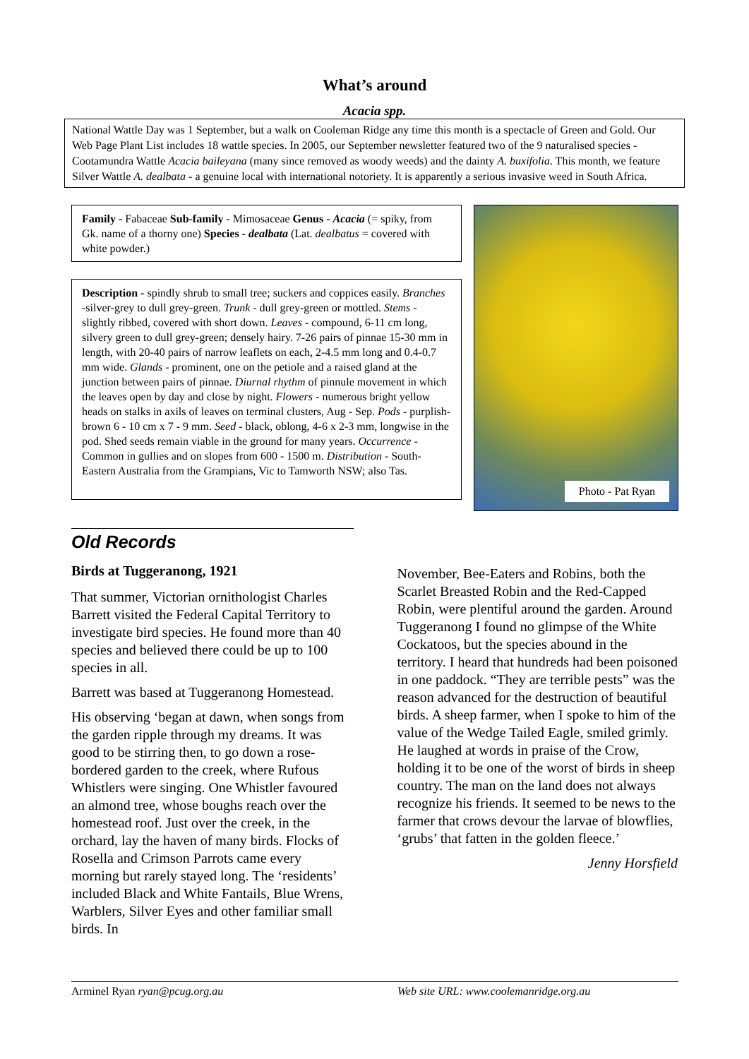What’s around
Acacia spp.
National Wattle Day was 1 September, but a walk on Cooleman Ridge any time this month is a spectacle of Green and Gold. Our Web Page Plant List includes 18 wattle species. In 2005, our September newsletter featured two of the 9 naturalised species - Cootamundra Wattle Acacia baileyana (many since removed as woody weeds) and the dainty A. buxifolia. This month, we feature Silver Wattle A. dealbata - a genuine local with international notoriety. It is apparently a serious invasive weed in South Africa.
Family - Fabaceae Sub-family - Mimosaceae Genus - Acacia (= spiky, from Gk. name of a thorny one) Species - dealbata (Lat. dealbatus = covered with white powder.)
Description - spindly shrub to small tree; suckers and coppices easily. Branches -silver-grey to dull grey-green. Trunk - dull grey-green or mottled. Stems - slightly ribbed, covered with short down. Leaves - compound, 6-11 cm long, silvery green to dull grey-green; densely hairy. 7-26 pairs of pinnae 15-30 mm in length, with 20-40 pairs of narrow leaflets on each, 2-4.5 mm long and 0.4-0.7 mm wide. Glands - prominent, one on the petiole and a raised gland at the junction between pairs of pinnae. Diurnal rhythm of pinnule movement in which the leaves open by day and close by night. Flowers - numerous bright yellow heads on stalks in axils of leaves on terminal clusters, Aug - Sep. Pods - purplish- brown 6 - 10 cm x 7 - 9 mm. Seed - black, oblong, 4-6 x 2-3 mm, longwise in the pod. Shed seeds remain viable in the ground for many years. Occurrence - Common in gullies and on slopes from 600 - 1500 m. Distribution - South-Eastern Australia from the Grampians, Vic to Tamworth NSW; also Tas.
Photo - Pat Ryan
Old Records
Birds at Tuggeranong, 1921
That summer, Victorian ornithologist Charles Barrett visited the Federal Capital Territory to investigate bird species. He found more than 40 species and believed there could be up to 100 species in all.
Barrett was based at Tuggeranong Homestead.
His observing ‘began at dawn, when songs from the garden ripple through my dreams. It was good to be stirring then, to go down a rose-bordered garden to the creek, where Rufous Whistlers were singing. One Whistler favoured an almond tree, whose boughs reach over the homestead roof. Just over the creek, in the orchard, lay the haven of many birds. Flocks of Rosella and Crimson Parrots came every morning but rarely stayed long. The ‘residents’ included Black and White Fantails, Blue Wrens, Warblers, Silver Eyes and other familiar small birds. In
November, Bee-Eaters and Robins, both the Scarlet Breasted Robin and the Red-Capped Robin, were plentiful around the garden. Around Tuggeranong I found no glimpse of the White Cockatoos, but the species abound in the territory. I heard that hundreds had been poisoned in one paddock. “They are terrible pests” was the reason advanced for the destruction of beautiful birds. A sheep farmer, when I spoke to him of the value of the Wedge Tailed Eagle, smiled grimly. He laughed at words in praise of the Crow, holding it to be one of the worst of birds in sheep country. The man on the land does not always recognize his friends. It seemed to be news to the farmer that crows devour the larvae of blowflies, ‘grubs’ that fatten in the golden fleece.’
Jenny Horsfield
Arminel Ryan ryan@pcug.org.au Web site URL: www.coolemanridge.org.au